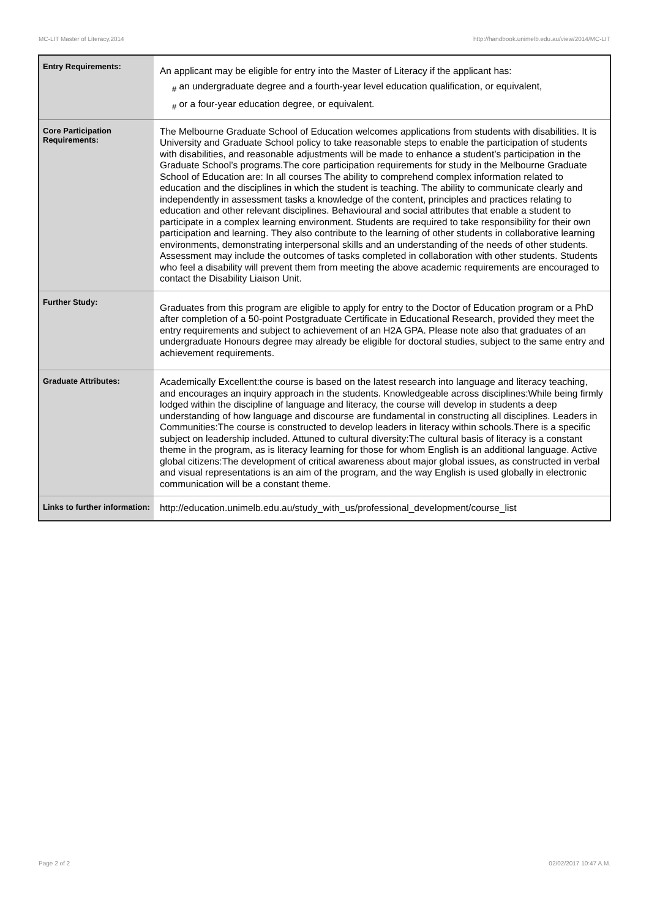MC-LIT Master of Literacy,2014 http://handbook.unimelb.edu.au/view/2014/MC-LIT
| Entry Requirements: | An applicant may be eligible for entry into the Master of Literacy if the applicant has: <sub>#</sub> an undergraduate degree and a fourth-year level education qualification, or equivalent, <sub>#</sub> or a four-year education degree, or equivalent. |
| Core Participation Requirements: | The Melbourne Graduate School of Education welcomes applications from students with disabilities. It is University and Graduate School policy to take reasonable steps to enable the participation of students with disabilities, and reasonable adjustments will be made to enhance a student’s participation in the Graduate School’s programs.The core participation requirements for study in the Melbourne Graduate School of Education are: In all courses The ability to comprehend complex information related to education and the disciplines in which the student is teaching. The ability to communicate clearly and independently in assessment tasks a knowledge of the content, principles and practices relating to education and other relevant disciplines. Behavioural and social attributes that enable a student to participate in a complex learning environment. Students are required to take responsibility for their own participation and learning. They also contribute to the learning of other students in collaborative learning environments, demonstrating interpersonal skills and an understanding of the needs of other students. Assessment may include the outcomes of tasks completed in collaboration with other students. Students who feel a disability will prevent them from meeting the above academic requirements are encouraged to contact the Disability Liaison Unit. |
| Further Study: | Graduates from this program are eligible to apply for entry to the Doctor of Education program or a PhD after completion of a 50-point Postgraduate Certificate in Educational Research, provided they meet the entry requirements and subject to achievement of an H2A GPA. Please note also that graduates of an undergraduate Honours degree may already be eligible for doctoral studies, subject to the same entry and achievement requirements. |
| Graduate Attributes: | Academically Excellent:the course is based on the latest research into language and literacy teaching, and encourages an inquiry approach in the students. Knowledgeable across disciplines:While being firmly lodged within the discipline of language and literacy, the course will develop in students a deep understanding of how language and discourse are fundamental in constructing all disciplines. Leaders in Communities:The course is constructed to develop leaders in literacy within schools.There is a specific subject on leadership included. Attuned to cultural diversity:The cultural basis of literacy is a constant theme in the program, as is literacy learning for those for whom English is an additional language. Active global citizens:The development of critical awareness about major global issues, as constructed in verbal and visual representations is an aim of the program, and the way English is used globally in electronic communication will be a constant theme. |
| Links to further information: | http://education.unimelb.edu.au/study_with_us/professional_development/course_list |
Page 2 of 2 02/02/2017 10:47 A.M.